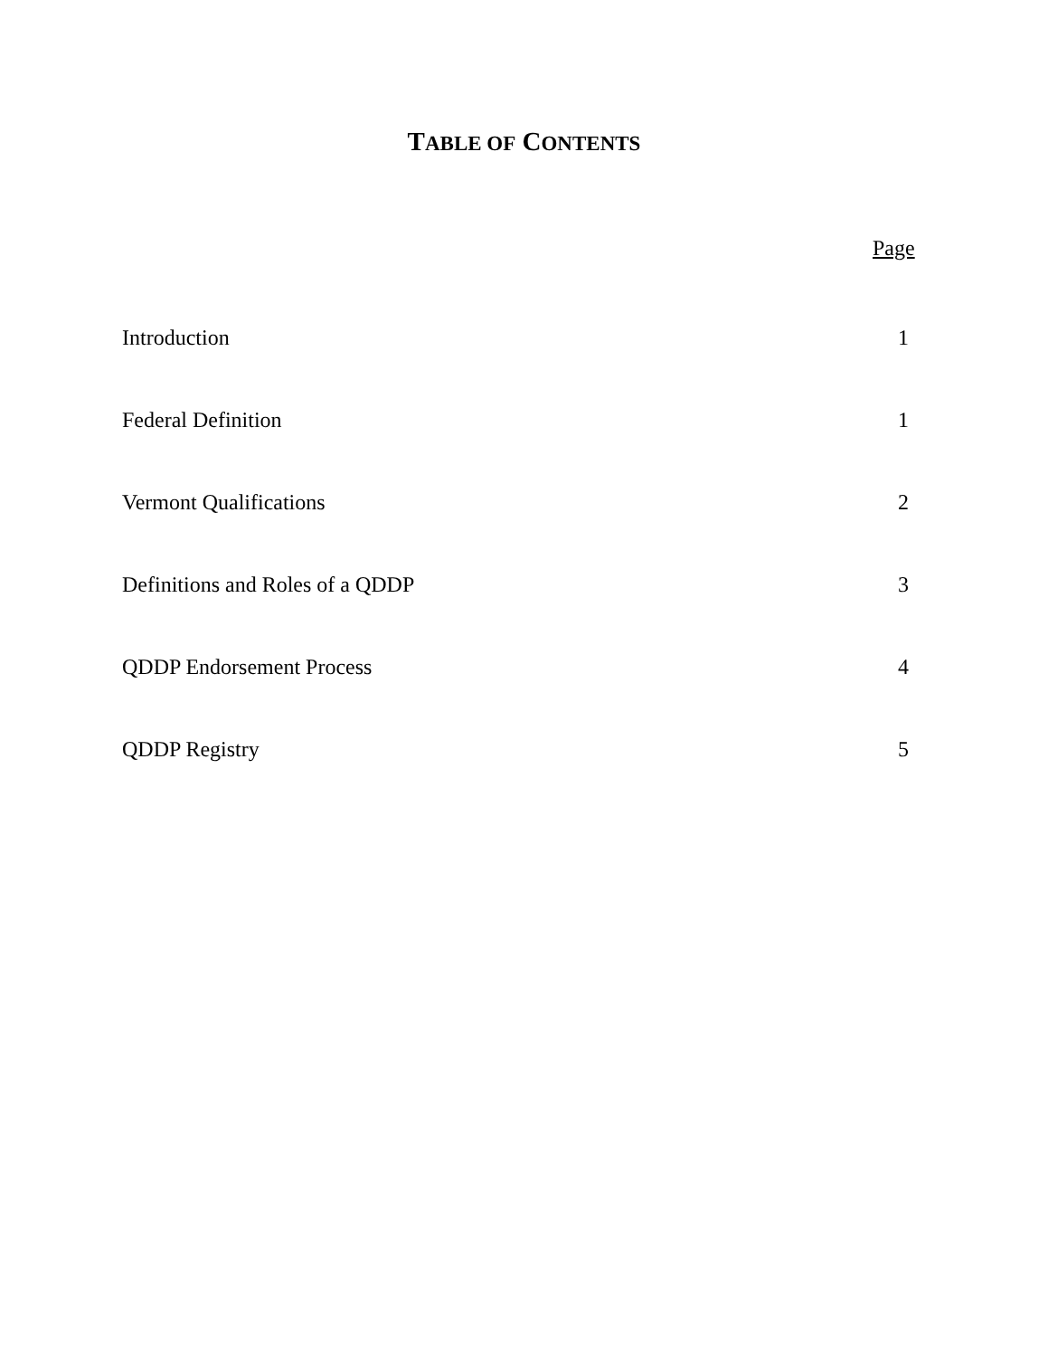TABLE OF CONTENTS
Page
| Introduction | 1 |
| Federal Definition | 1 |
| Vermont Qualifications | 2 |
| Definitions and Roles of a QDDP | 3 |
| QDDP Endorsement Process | 4 |
| QDDP Registry | 5 |